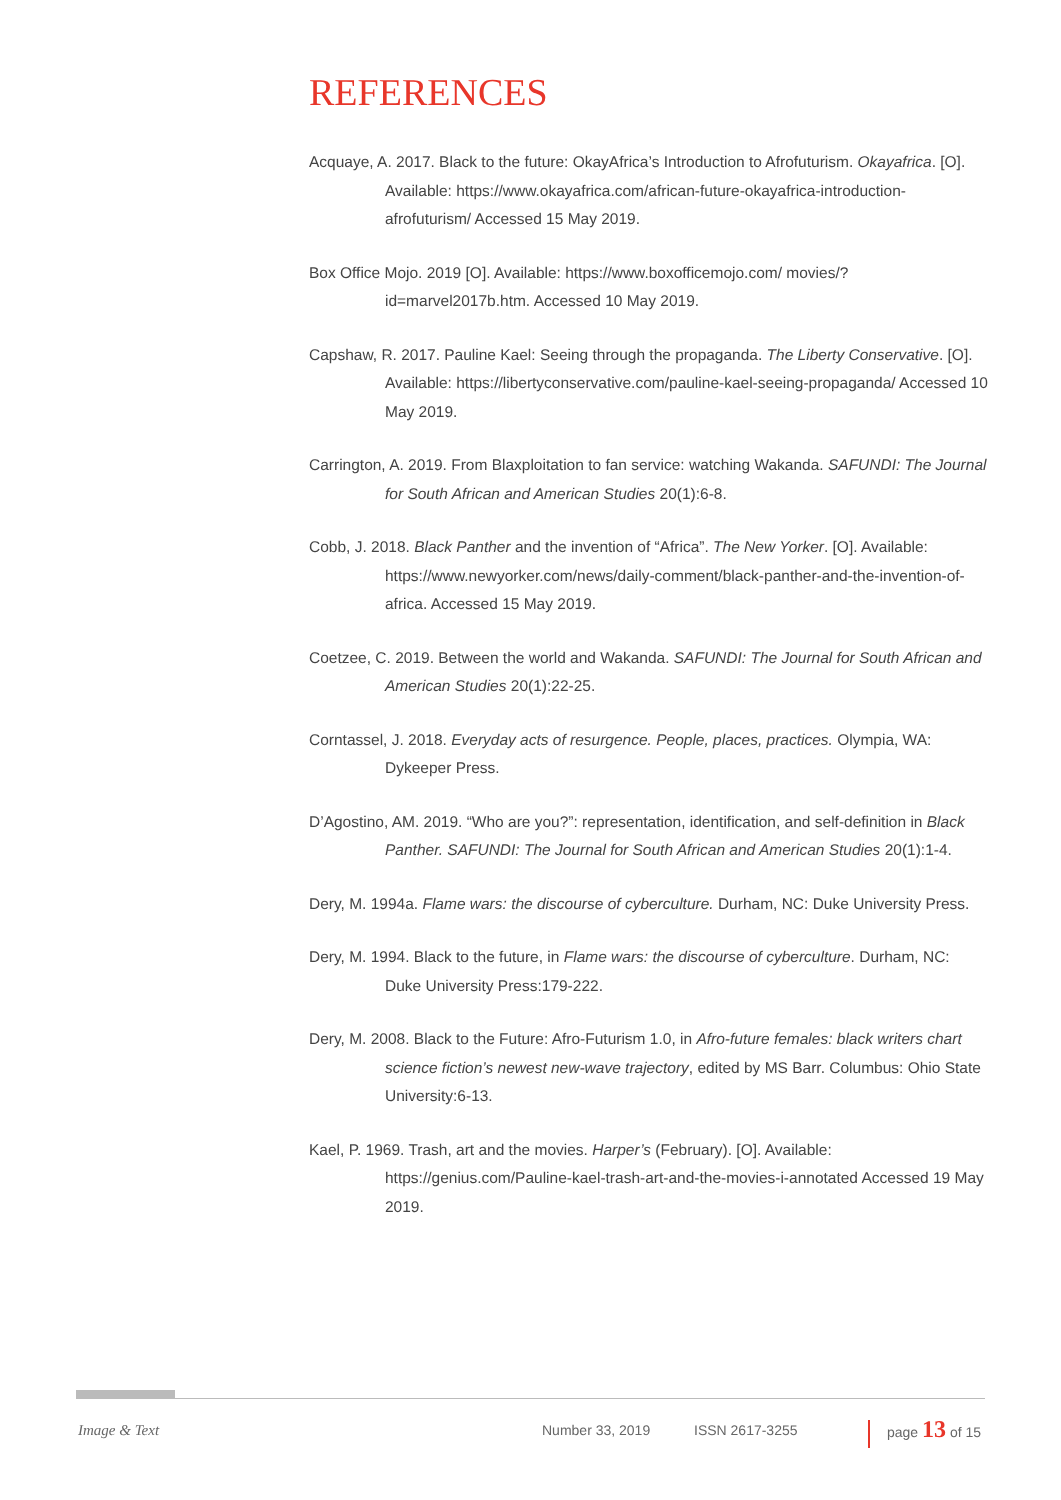REFERENCES
Acquaye, A. 2017. Black to the future: OkayAfrica’s Introduction to Afrofuturism. Okayafrica. [O]. Available: https://www.okayafrica.com/african-future-okayafrica-introduction-afrofuturism/ Accessed 15 May 2019.
Box Office Mojo. 2019 [O]. Available: https://www.boxofficemojo.com/ movies/?id=marvel2017b.htm. Accessed 10 May 2019.
Capshaw, R. 2017. Pauline Kael: Seeing through the propaganda. The Liberty Conservative. [O]. Available: https://libertyconservative.com/pauline-kael-seeing-propaganda/ Accessed 10 May 2019.
Carrington, A. 2019. From Blaxploitation to fan service: watching Wakanda. SAFUNDI: The Journal for South African and American Studies 20(1):6-8.
Cobb, J. 2018. Black Panther and the invention of “Africa”. The New Yorker. [O]. Available: https://www.newyorker.com/news/daily-comment/black-panther-and-the-invention-of-africa. Accessed 15 May 2019.
Coetzee, C. 2019. Between the world and Wakanda. SAFUNDI: The Journal for South African and American Studies 20(1):22-25.
Corntassel, J. 2018. Everyday acts of resurgence. People, places, practices. Olympia, WA: Dykeeper Press.
D’Agostino, AM. 2019. “Who are you?”: representation, identification, and self-definition in Black Panther. SAFUNDI: The Journal for South African and American Studies 20(1):1-4.
Dery, M. 1994a. Flame wars: the discourse of cyberculture. Durham, NC: Duke University Press.
Dery, M. 1994. Black to the future, in Flame wars: the discourse of cyberculture. Durham, NC: Duke University Press:179-222.
Dery, M. 2008. Black to the Future: Afro-Futurism 1.0, in Afro-future females: black writers chart science fiction’s newest new-wave trajectory, edited by MS Barr. Columbus: Ohio State University:6-13.
Kael, P. 1969. Trash, art and the movies. Harper’s (February). [O]. Available: https://genius.com/Pauline-kael-trash-art-and-the-movies-i-annotated Accessed 19 May 2019.
Image & Text Number 33, 2019 ISSN 2617-3255 page 13 of 15